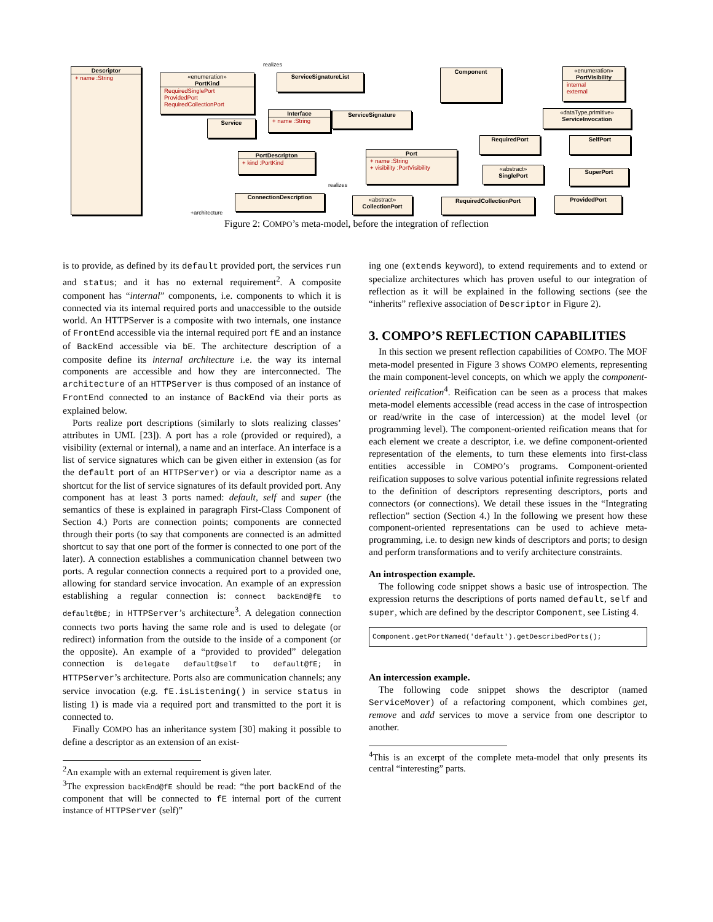Descriptor
+ name :String
«enumeration»
PortKind
RequiredSinglePort
ProvidedPort
RequiredCollectionPort
ServiceSignatureList
Component
«enumeration»
PortVisibility
internal
external
Interface
+ name :String
ServiceSignature
«dataType,primitive»
ServiceInvocation
Service
RequiredPort SelfPort
PortDescripton
+ kind :PortKind
Port
+ name :String
+ visibility :PortVisibility
«abstract»
SinglePort
SuperPort
ConnectionDescription
«abstract»
CollectionPort
RequiredCollectionPort ProvidedPort
realizes
realizes
+architecture
Figure 2: COMPO’s meta-model, before the integration of reflection
is to provide, as defined by its default provided port, the services run and status; and it has no external requirement<sup>2</sup>. A composite component has “internal” components, i.e. components to which it is connected via its internal required ports and unaccessible to the outside world. An HTTPServer is a composite with two internals, one instance of FrontEnd accessible via the internal required port fE and an instance of BackEnd accessible via bE. The architecture description of a composite define its internal architecture i.e. the way its internal components are accessible and how they are interconnected. The architecture of an HTTPServer is thus composed of an instance of FrontEnd connected to an instance of BackEnd via their ports as explained below.
Ports realize port descriptions (similarly to slots realizing classes’ attributes in UML [23]). A port has a role (provided or required), a visibility (external or internal), a name and an interface. An interface is a list of service signatures which can be given either in extension (as for the default port of an HTTPServer) or via a descriptor name as a shortcut for the list of service signatures of its default provided port. Any component has at least 3 ports named: default, self and super (the semantics of these is explained in paragraph First-Class Component of Section 4.) Ports are connection points; components are connected through their ports (to say that components are connected is an admitted shortcut to say that one port of the former is connected to one port of the later). A connection establishes a communication channel between two ports. A regular connection connects a required port to a provided one, allowing for standard service invocation. An example of an expression establishing a regular connection is: connect backEnd@fE to default@bE; in HTTPServer’s architecture<sup>3</sup>. A delegation connection connects two ports having the same role and is used to delegate (or redirect) information from the outside to the inside of a component (or the opposite). An example of a “provided to provided” delegation connection is delegate default@self to default@fE; in HTTPServer’s architecture. Ports also are communication channels; any service invocation (e.g. fE.isListening() in service status in listing 1) is made via a required port and transmitted to the port it is connected to.
Finally COMPO has an inheritance system [30] making it possible to define a descriptor as an extension of an exist-
<sup>2</sup> An example with an external requirement is given later.
<sup>3</sup> The expression backEnd@fE should be read: “the port backEnd of the component that will be connected to fE internal port of the current instance of HTTPServer (self)”
ing one (extends keyword), to extend requirements and to extend or specialize architectures which has proven useful to our integration of reflection as it will be explained in the following sections (see the “inherits” reflexive association of Descriptor in Figure 2).
3. COMPO’S REFLECTION CAPABILITIES
In this section we present reflection capabilities of COMPO. The MOF meta-model presented in Figure 3 shows COMPO elements, representing the main component-level concepts, on which we apply the component-oriented reification<sup>4</sup>. Reification can be seen as a process that makes meta-model elements accessible (read access in the case of introspection or read/write in the case of intercession) at the model level (or programming level). The component-oriented reification means that for each element we create a descriptor, i.e. we define component-oriented representation of the elements, to turn these elements into first-class entities accessible in COMPO’s programs. Component-oriented reification supposes to solve various potential infinite regressions related to the definition of descriptors representing descriptors, ports and connectors (or connections). We detail these issues in the “Integrating reflection” section (Section 4.) In the following we present how these component-oriented representations can be used to achieve meta-programming, i.e. to design new kinds of descriptors and ports; to design and perform transformations and to verify architecture constraints.
An introspection example.
The following code snippet shows a basic use of introspection. The expression returns the descriptions of ports named default, self and super, which are defined by the descriptor Component, see Listing 4.
Component.getPortNamed('default').getDescribedPorts();
An intercession example.
The following code snippet shows the descriptor (named ServiceMover) of a refactoring component, which combines get, remove and add services to move a service from one descriptor to another.
<sup>4</sup> This is an excerpt of the complete meta-model that only presents its central “interesting” parts.